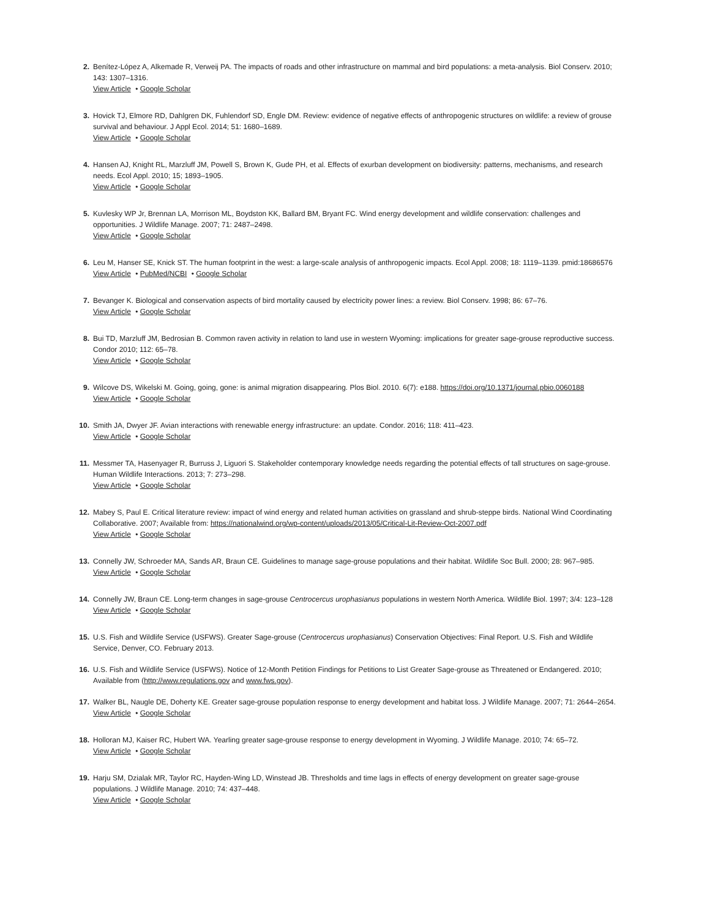2. Benítez-López A, Alkemade R, Verweij PA. The impacts of roads and other infrastructure on mammal and bird populations: a meta-analysis. Biol Conserv. 2010; 143: 1307–1316.
View Article • Google Scholar
3. Hovick TJ, Elmore RD, Dahlgren DK, Fuhlendorf SD, Engle DM. Review: evidence of negative effects of anthropogenic structures on wildlife: a review of grouse survival and behaviour. J Appl Ecol. 2014; 51: 1680–1689.
View Article • Google Scholar
4. Hansen AJ, Knight RL, Marzluff JM, Powell S, Brown K, Gude PH, et al. Effects of exurban development on biodiversity: patterns, mechanisms, and research needs. Ecol Appl. 2010; 15; 1893–1905.
View Article • Google Scholar
5. Kuvlesky WP Jr, Brennan LA, Morrison ML, Boydston KK, Ballard BM, Bryant FC. Wind energy development and wildlife conservation: challenges and opportunities. J Wildlife Manage. 2007; 71: 2487–2498.
View Article • Google Scholar
6. Leu M, Hanser SE, Knick ST. The human footprint in the west: a large-scale analysis of anthropogenic impacts. Ecol Appl. 2008; 18: 1119–1139. pmid:18686576
View Article • PubMed/NCBI • Google Scholar
7. Bevanger K. Biological and conservation aspects of bird mortality caused by electricity power lines: a review. Biol Conserv. 1998; 86: 67–76.
View Article • Google Scholar
8. Bui TD, Marzluff JM, Bedrosian B. Common raven activity in relation to land use in western Wyoming: implications for greater sage-grouse reproductive success. Condor 2010; 112: 65–78.
View Article • Google Scholar
9. Wilcove DS, Wikelski M. Going, going, gone: is animal migration disappearing. Plos Biol. 2010. 6(7): e188. https://doi.org/10.1371/journal.pbio.0060188
View Article • Google Scholar
10. Smith JA, Dwyer JF. Avian interactions with renewable energy infrastructure: an update. Condor. 2016; 118: 411–423.
View Article • Google Scholar
11. Messmer TA, Hasenyager R, Burruss J, Liguori S. Stakeholder contemporary knowledge needs regarding the potential effects of tall structures on sage-grouse. Human Wildlife Interactions. 2013; 7: 273–298.
View Article • Google Scholar
12. Mabey S, Paul E. Critical literature review: impact of wind energy and related human activities on grassland and shrub-steppe birds. National Wind Coordinating Collaborative. 2007; Available from: https://nationalwind.org/wp-content/uploads/2013/05/Critical-Lit-Review-Oct-2007.pdf
View Article • Google Scholar
13. Connelly JW, Schroeder MA, Sands AR, Braun CE. Guidelines to manage sage-grouse populations and their habitat. Wildlife Soc Bull. 2000; 28: 967–985.
View Article • Google Scholar
14. Connelly JW, Braun CE. Long-term changes in sage-grouse Centrocercus urophasianus populations in western North America. Wildlife Biol. 1997; 3/4: 123–128
View Article • Google Scholar
15. U.S. Fish and Wildlife Service (USFWS). Greater Sage-grouse (Centrocercus urophasianus) Conservation Objectives: Final Report. U.S. Fish and Wildlife Service, Denver, CO. February 2013.
16. U.S. Fish and Wildlife Service (USFWS). Notice of 12-Month Petition Findings for Petitions to List Greater Sage-grouse as Threatened or Endangered. 2010; Available from (http://www.regulations.gov and www.fws.gov).
17. Walker BL, Naugle DE, Doherty KE. Greater sage-grouse population response to energy development and habitat loss. J Wildlife Manage. 2007; 71: 2644–2654.
View Article • Google Scholar
18. Holloran MJ, Kaiser RC, Hubert WA. Yearling greater sage-grouse response to energy development in Wyoming. J Wildlife Manage. 2010; 74: 65–72.
View Article • Google Scholar
19. Harju SM, Dzialak MR, Taylor RC, Hayden-Wing LD, Winstead JB. Thresholds and time lags in effects of energy development on greater sage-grouse populations. J Wildlife Manage. 2010; 74: 437–448.
View Article • Google Scholar